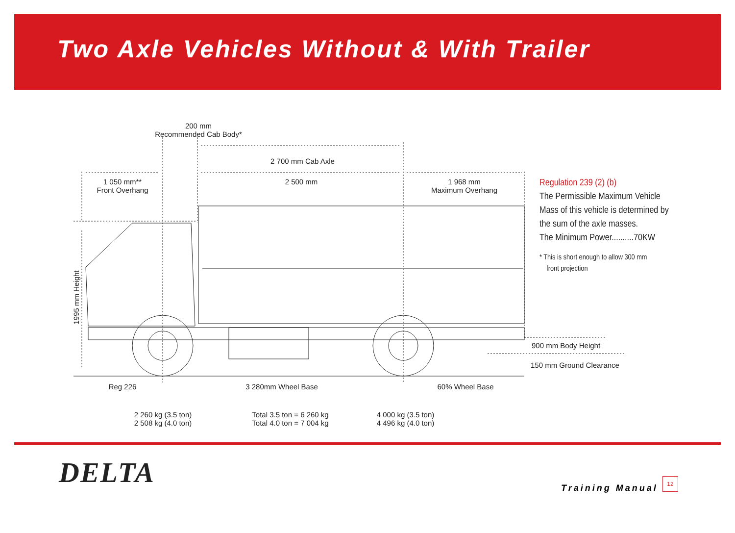Two Axle Vehicles Without & With Trailer
200 mm
Recommended Cab Body*
2 700 mm Cab Axle
1 050 mm**
Front Overhang
2 500 mm
1 968 mm
Maximum Overhang
1995 mm Height
900 mm Body Height
150 mm Ground Clearance
Reg 226 3 280mm Wheel Base 60% Wheel Base
2 260 kg (3.5 ton)
2 508 kg (4.0 ton)
Total 3.5 ton = 6 260 kg
Total 4.0 ton = 7 004 kg
4 000 kg (3.5 ton)
4 496 kg (4.0 ton)
Regulation 239 (2) (b)
The Permissible Maximum Vehicle
Mass of this vehicle is determined by
the sum of the axle masses.
The Minimum Power..........70KW
* This is short enough to allow 300 mm
front projection
DELTA Training Manual
12